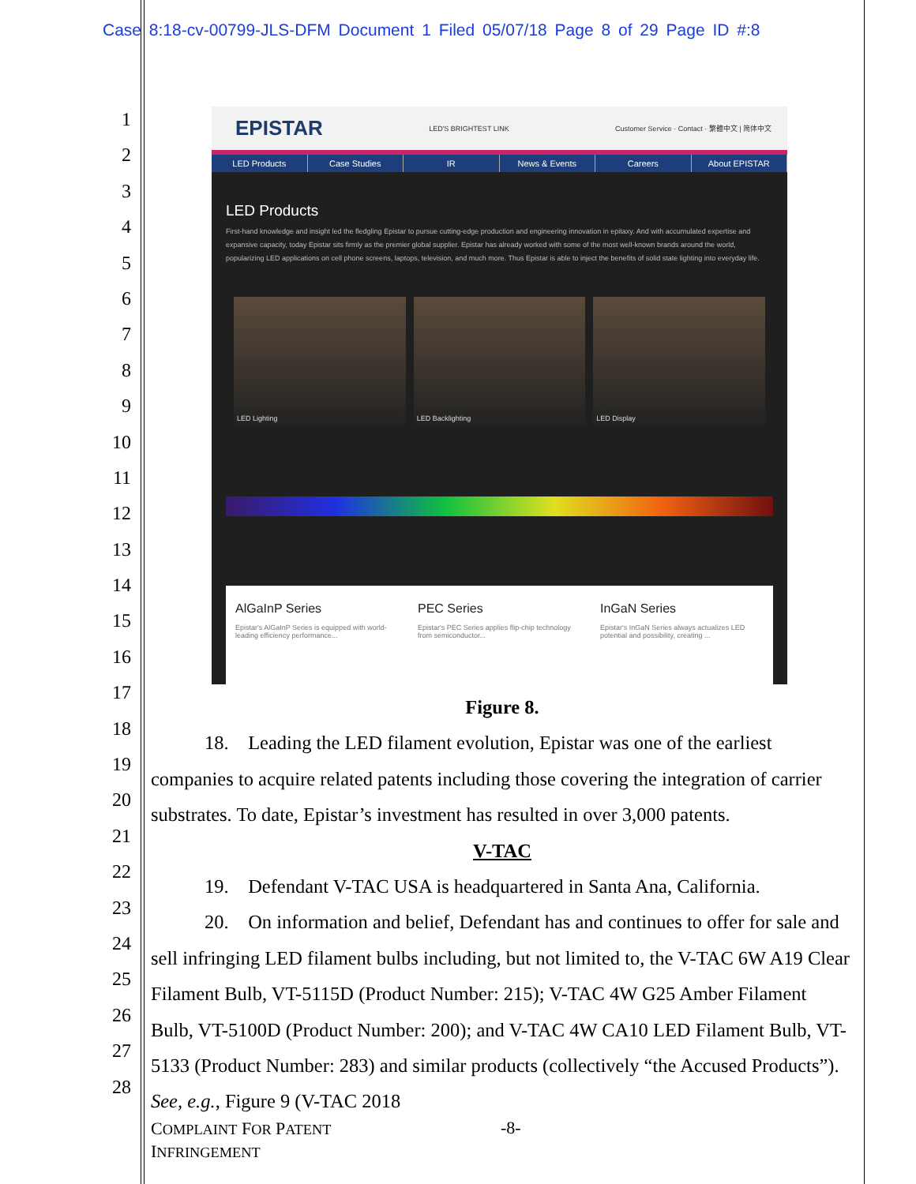Case 8:18-cv-00799-JLS-DFM Document 1 Filed 05/07/18 Page 8 of 29 Page ID #:8
1
2
3
4
5
6
7
8
9
10
11
12
13
14
15
16
17
18
19
20
21
22
23
24
25
26
27
28
EPISTAR LED'S BRIGHTEST LINK Customer Service · Contact · 繁體中文 | 简体中文
LED Products Case Studies IR News & Events Careers About EPISTAR
LED Products
First-hand knowledge and insight led the fledgling Epistar to pursue cutting-edge production and engineering innovation in epitaxy. And with accumulated expertise and expansive capacity, today Epistar sits firmly as the premier global supplier. Epistar has already worked with some of the most well-known brands around the world, popularizing LED applications on cell phone screens, laptops, television, and much more. Thus Epistar is able to inject the benefits of solid state lighting into everyday life.
LED Lighting LED Backlighting LED Display
AlGaInP Series
Epistar's AlGaInP Series is equipped with world-leading efficiency performance...
PEC Series
Epistar's PEC Series applies flip-chip technology from semiconductor...
InGaN Series
Epistar's InGaN Series always actualizes LED potential and possibility, creating ...
Figure 8.
18. Leading the LED filament evolution, Epistar was one of the earliest companies to acquire related patents including those covering the integration of carrier substrates. To date, Epistar’s investment has resulted in over 3,000 patents.
V-TAC
19. Defendant V-TAC USA is headquartered in Santa Ana, California.
20. On information and belief, Defendant has and continues to offer for sale and sell infringing LED filament bulbs including, but not limited to, the V-TAC 6W A19 Clear Filament Bulb, VT-5115D (Product Number: 215); V-TAC 4W G25 Amber Filament Bulb, VT-5100D (Product Number: 200); and V-TAC 4W CA10 LED Filament Bulb, VT-5133 (Product Number: 283) and similar products (collectively “the Accused Products”). See, e.g., Figure 9 (V-TAC 2018
COMPLAINT FOR PATENT
INFRINGEMENT
-8-